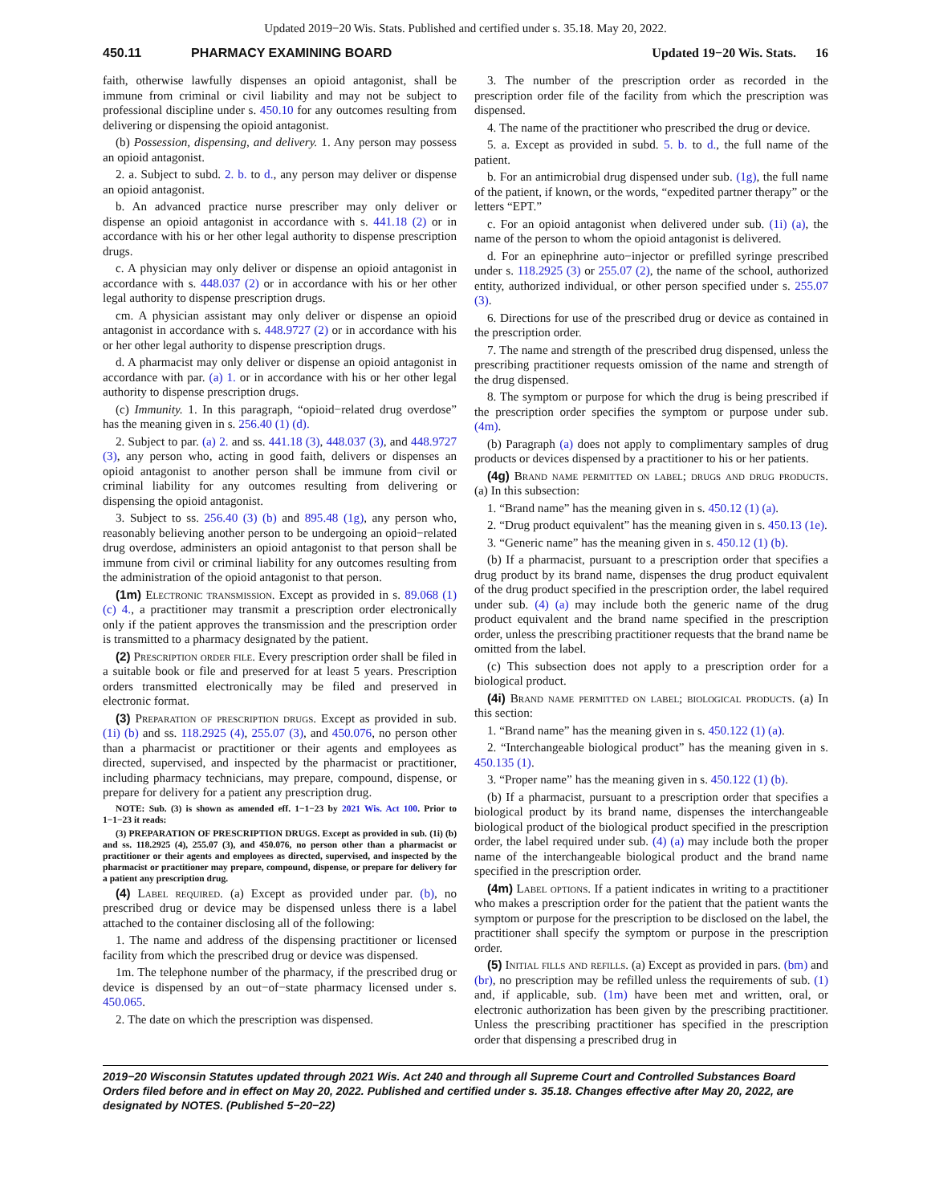Updated 2019−20 Wis. Stats. Published and certified under s. 35.18. May 20, 2022.
450.11 PHARMACY EXAMINING BOARD Updated 19−20 Wis. Stats. 16
faith, otherwise lawfully dispenses an opioid antagonist, shall be immune from criminal or civil liability and may not be subject to professional discipline under s. 450.10 for any outcomes resulting from delivering or dispensing the opioid antagonist.
(b) Possession, dispensing, and delivery. 1. Any person may possess an opioid antagonist.
2. a. Subject to subd. 2. b. to d., any person may deliver or dispense an opioid antagonist.
b. An advanced practice nurse prescriber may only deliver or dispense an opioid antagonist in accordance with s. 441.18 (2) or in accordance with his or her other legal authority to dispense prescription drugs.
c. A physician may only deliver or dispense an opioid antagonist in accordance with s. 448.037 (2) or in accordance with his or her other legal authority to dispense prescription drugs.
cm. A physician assistant may only deliver or dispense an opioid antagonist in accordance with s. 448.9727 (2) or in accordance with his or her other legal authority to dispense prescription drugs.
d. A pharmacist may only deliver or dispense an opioid antagonist in accordance with par. (a) 1. or in accordance with his or her other legal authority to dispense prescription drugs.
(c) Immunity. 1. In this paragraph, “opioid−related drug overdose” has the meaning given in s. 256.40 (1) (d).
2. Subject to par. (a) 2. and ss. 441.18 (3), 448.037 (3), and 448.9727 (3), any person who, acting in good faith, delivers or dispenses an opioid antagonist to another person shall be immune from civil or criminal liability for any outcomes resulting from delivering or dispensing the opioid antagonist.
3. Subject to ss. 256.40 (3) (b) and 895.48 (1g), any person who, reasonably believing another person to be undergoing an opioid−related drug overdose, administers an opioid antagonist to that person shall be immune from civil or criminal liability for any outcomes resulting from the administration of the opioid antagonist to that person.
(1m) Electronic transmission. Except as provided in s. 89.068 (1) (c) 4., a practitioner may transmit a prescription order electronically only if the patient approves the transmission and the prescription order is transmitted to a pharmacy designated by the patient.
(2) Prescription order file. Every prescription order shall be filed in a suitable book or file and preserved for at least 5 years. Prescription orders transmitted electronically may be filed and preserved in electronic format.
(3) Preparation of prescription drugs. Except as provided in sub. (1i) (b) and ss. 118.2925 (4), 255.07 (3), and 450.076, no person other than a pharmacist or practitioner or their agents and employees as directed, supervised, and inspected by the pharmacist or practitioner, including pharmacy technicians, may prepare, compound, dispense, or prepare for delivery for a patient any prescription drug.
NOTE: Sub. (3) is shown as amended eff. 1−1−23 by 2021 Wis. Act 100. Prior to 1−1−23 it reads:
(3) PREPARATION OF PRESCRIPTION DRUGS. Except as provided in sub. (1i) (b) and ss. 118.2925 (4), 255.07 (3), and 450.076, no person other than a pharmacist or practitioner or their agents and employees as directed, supervised, and inspected by the pharmacist or practitioner may prepare, compound, dispense, or prepare for delivery for a patient any prescription drug.
(4) Label required. (a) Except as provided under par. (b), no prescribed drug or device may be dispensed unless there is a label attached to the container disclosing all of the following:
1. The name and address of the dispensing practitioner or licensed facility from which the prescribed drug or device was dispensed.
1m. The telephone number of the pharmacy, if the prescribed drug or device is dispensed by an out−of−state pharmacy licensed under s. 450.065.
2. The date on which the prescription was dispensed.
3. The number of the prescription order as recorded in the prescription order file of the facility from which the prescription was dispensed.
4. The name of the practitioner who prescribed the drug or device.
5. a. Except as provided in subd. 5. b. to d., the full name of the patient.
b. For an antimicrobial drug dispensed under sub. (1g), the full name of the patient, if known, or the words, “expedited partner therapy” or the letters “EPT.”
c. For an opioid antagonist when delivered under sub. (1i) (a), the name of the person to whom the opioid antagonist is delivered.
d. For an epinephrine auto−injector or prefilled syringe prescribed under s. 118.2925 (3) or 255.07 (2), the name of the school, authorized entity, authorized individual, or other person specified under s. 255.07 (3).
6. Directions for use of the prescribed drug or device as contained in the prescription order.
7. The name and strength of the prescribed drug dispensed, unless the prescribing practitioner requests omission of the name and strength of the drug dispensed.
8. The symptom or purpose for which the drug is being prescribed if the prescription order specifies the symptom or purpose under sub. (4m).
(b) Paragraph (a) does not apply to complimentary samples of drug products or devices dispensed by a practitioner to his or her patients.
(4g) Brand name permitted on label; drugs and drug products. (a) In this subsection:
1. “Brand name” has the meaning given in s. 450.12 (1) (a).
2. “Drug product equivalent” has the meaning given in s. 450.13 (1e).
3. “Generic name” has the meaning given in s. 450.12 (1) (b).
(b) If a pharmacist, pursuant to a prescription order that specifies a drug product by its brand name, dispenses the drug product equivalent of the drug product specified in the prescription order, the label required under sub. (4) (a) may include both the generic name of the drug product equivalent and the brand name specified in the prescription order, unless the prescribing practitioner requests that the brand name be omitted from the label.
(c) This subsection does not apply to a prescription order for a biological product.
(4i) Brand name permitted on label; biological products. (a) In this section:
1. “Brand name” has the meaning given in s. 450.122 (1) (a).
2. “Interchangeable biological product” has the meaning given in s. 450.135 (1).
3. “Proper name” has the meaning given in s. 450.122 (1) (b).
(b) If a pharmacist, pursuant to a prescription order that specifies a biological product by its brand name, dispenses the interchangeable biological product of the biological product specified in the prescription order, the label required under sub. (4) (a) may include both the proper name of the interchangeable biological product and the brand name specified in the prescription order.
(4m) Label options. If a patient indicates in writing to a practitioner who makes a prescription order for the patient that the patient wants the symptom or purpose for the prescription to be disclosed on the label, the practitioner shall specify the symptom or purpose in the prescription order.
(5) Initial fills and refills. (a) Except as provided in pars. (bm) and (br), no prescription may be refilled unless the requirements of sub. (1) and, if applicable, sub. (1m) have been met and written, oral, or electronic authorization has been given by the prescribing practitioner. Unless the prescribing practitioner has specified in the prescription order that dispensing a prescribed drug in
2019−20 Wisconsin Statutes updated through 2021 Wis. Act 240 and through all Supreme Court and Controlled Substances Board Orders filed before and in effect on May 20, 2022. Published and certified under s. 35.18. Changes effective after May 20, 2022, are designated by NOTES. (Published 5−20−22)